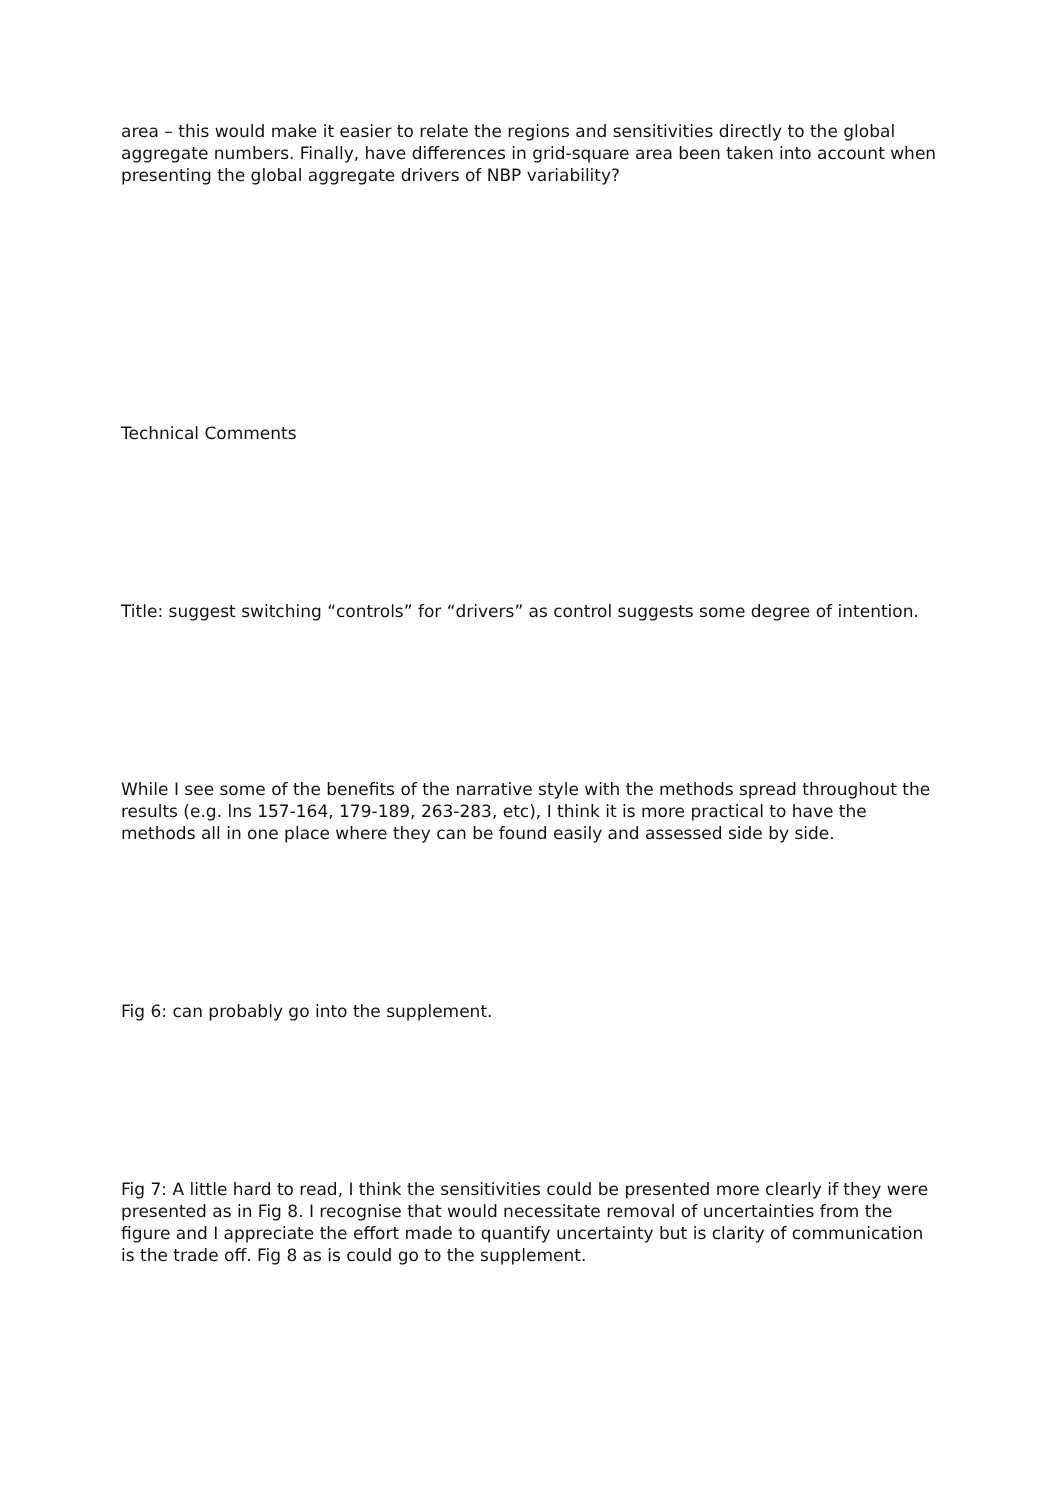area – this would make it easier to relate the regions and sensitivities directly to the global aggregate numbers. Finally, have differences in grid-square area been taken into account when presenting the global aggregate drivers of NBP variability?
Technical Comments
Title: suggest switching “controls” for “drivers” as control suggests some degree of intention.
While I see some of the benefits of the narrative style with the methods spread throughout the results (e.g. lns 157-164, 179-189, 263-283, etc), I think it is more practical to have the methods all in one place where they can be found easily and assessed side by side.
Fig 6: can probably go into the supplement.
Fig 7: A little hard to read, I think the sensitivities could be presented more clearly if they were presented as in Fig 8. I recognise that would necessitate removal of uncertainties from the figure and I appreciate the effort made to quantify uncertainty but is clarity of communication is the trade off. Fig 8 as is could go to the supplement.